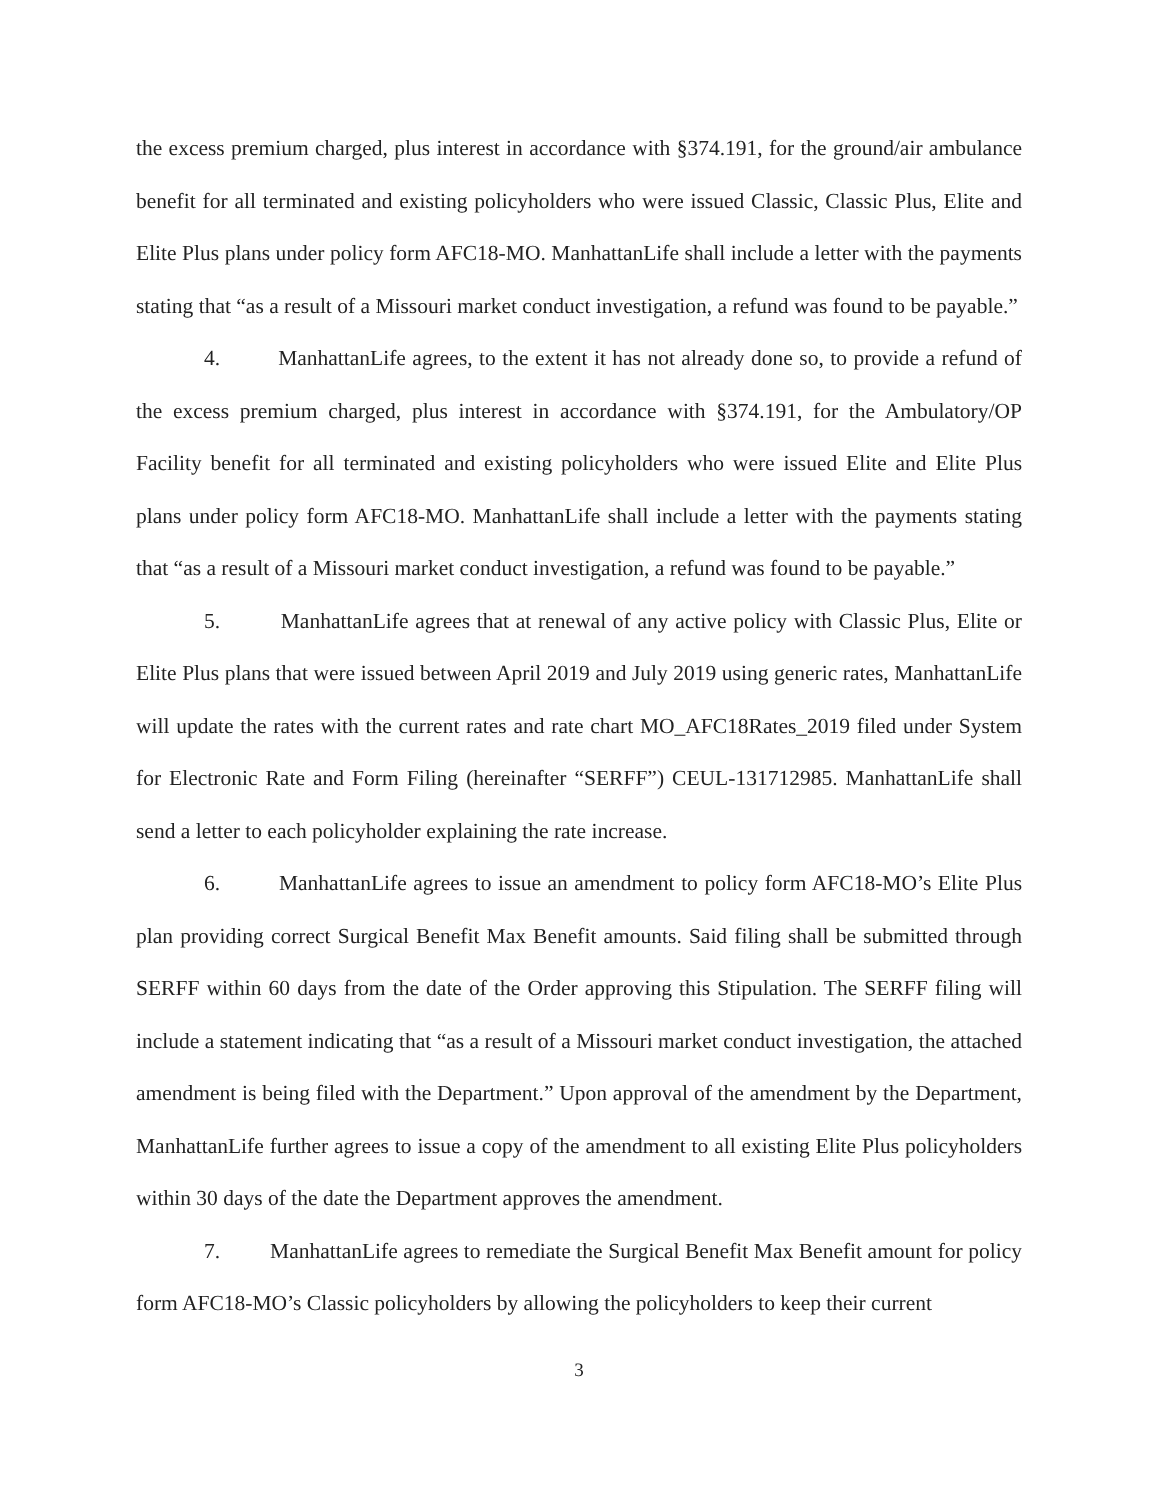the excess premium charged, plus interest in accordance with §374.191, for the ground/air ambulance benefit for all terminated and existing policyholders who were issued Classic, Classic Plus, Elite and Elite Plus plans under policy form AFC18-MO. ManhattanLife shall include a letter with the payments stating that “as a result of a Missouri market conduct investigation, a refund was found to be payable.”
4. ManhattanLife agrees, to the extent it has not already done so, to provide a refund of the excess premium charged, plus interest in accordance with §374.191, for the Ambulatory/OP Facility benefit for all terminated and existing policyholders who were issued Elite and Elite Plus plans under policy form AFC18-MO. ManhattanLife shall include a letter with the payments stating that “as a result of a Missouri market conduct investigation, a refund was found to be payable.”
5. ManhattanLife agrees that at renewal of any active policy with Classic Plus, Elite or Elite Plus plans that were issued between April 2019 and July 2019 using generic rates, ManhattanLife will update the rates with the current rates and rate chart MO_AFC18Rates_2019 filed under System for Electronic Rate and Form Filing (hereinafter “SERFF”) CEUL-131712985. ManhattanLife shall send a letter to each policyholder explaining the rate increase.
6. ManhattanLife agrees to issue an amendment to policy form AFC18-MO’s Elite Plus plan providing correct Surgical Benefit Max Benefit amounts. Said filing shall be submitted through SERFF within 60 days from the date of the Order approving this Stipulation. The SERFF filing will include a statement indicating that “as a result of a Missouri market conduct investigation, the attached amendment is being filed with the Department.” Upon approval of the amendment by the Department, ManhattanLife further agrees to issue a copy of the amendment to all existing Elite Plus policyholders within 30 days of the date the Department approves the amendment.
7. ManhattanLife agrees to remediate the Surgical Benefit Max Benefit amount for policy form AFC18-MO’s Classic policyholders by allowing the policyholders to keep their current
3